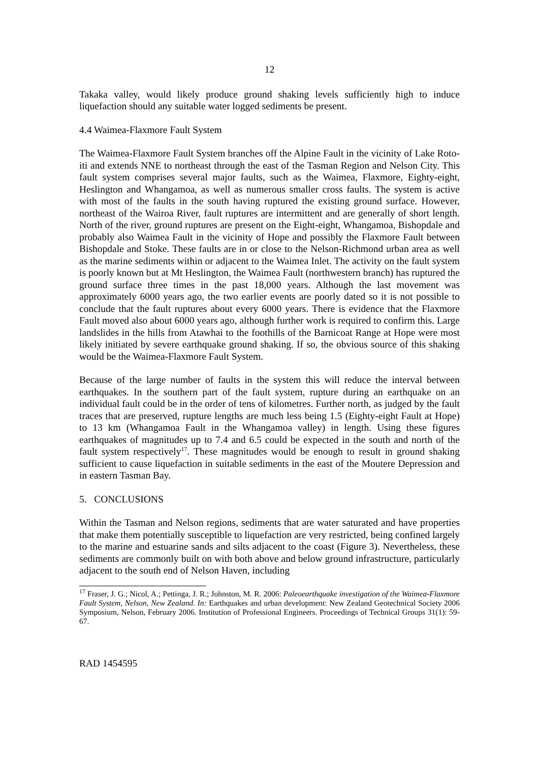12
Takaka valley, would likely produce ground shaking levels sufficiently high to induce liquefaction should any suitable water logged sediments be present.
4.4 Waimea-Flaxmore Fault System
The Waimea-Flaxmore Fault System branches off the Alpine Fault in the vicinity of Lake Roto-iti and extends NNE to northeast through the east of the Tasman Region and Nelson City. This fault system comprises several major faults, such as the Waimea, Flaxmore, Eighty-eight, Heslington and Whangamoa, as well as numerous smaller cross faults. The system is active with most of the faults in the south having ruptured the existing ground surface. However, northeast of the Wairoa River, fault ruptures are intermittent and are generally of short length. North of the river, ground ruptures are present on the Eight-eight, Whangamoa, Bishopdale and probably also Waimea Fault in the vicinity of Hope and possibly the Flaxmore Fault between Bishopdale and Stoke. These faults are in or close to the Nelson-Richmond urban area as well as the marine sediments within or adjacent to the Waimea Inlet. The activity on the fault system is poorly known but at Mt Heslington, the Waimea Fault (northwestern branch) has ruptured the ground surface three times in the past 18,000 years. Although the last movement was approximately 6000 years ago, the two earlier events are poorly dated so it is not possible to conclude that the fault ruptures about every 6000 years. There is evidence that the Flaxmore Fault moved also about 6000 years ago, although further work is required to confirm this. Large landslides in the hills from Atawhai to the foothills of the Barnicoat Range at Hope were most likely initiated by severe earthquake ground shaking. If so, the obvious source of this shaking would be the Waimea-Flaxmore Fault System.
Because of the large number of faults in the system this will reduce the interval between earthquakes. In the southern part of the fault system, rupture during an earthquake on an individual fault could be in the order of tens of kilometres. Further north, as judged by the fault traces that are preserved, rupture lengths are much less being 1.5 (Eighty-eight Fault at Hope) to 13 km (Whangamoa Fault in the Whangamoa valley) in length. Using these figures earthquakes of magnitudes up to 7.4 and 6.5 could be expected in the south and north of the fault system respectively<sup>17</sup>. These magnitudes would be enough to result in ground shaking sufficient to cause liquefaction in suitable sediments in the east of the Moutere Depression and in eastern Tasman Bay.
5. CONCLUSIONS
Within the Tasman and Nelson regions, sediments that are water saturated and have properties that make them potentially susceptible to liquefaction are very restricted, being confined largely to the marine and estuarine sands and silts adjacent to the coast (Figure 3). Nevertheless, these sediments are commonly built on with both above and below ground infrastructure, particularly adjacent to the south end of Nelson Haven, including
<sup>17</sup> Fraser, J. G.; Nicol, A.; Pettinga, J. R.; Johnston, M. R. 2006: Paleoearthquake investigation of the Waimea-Flaxmore Fault System, Nelson, New Zealand. In: Earthquakes and urban development: New Zealand Geotechnical Society 2006 Symposium, Nelson, February 2006. Institution of Professional Engineers. Proceedings of Technical Groups 31(1): 59-67.
RAD 1454595